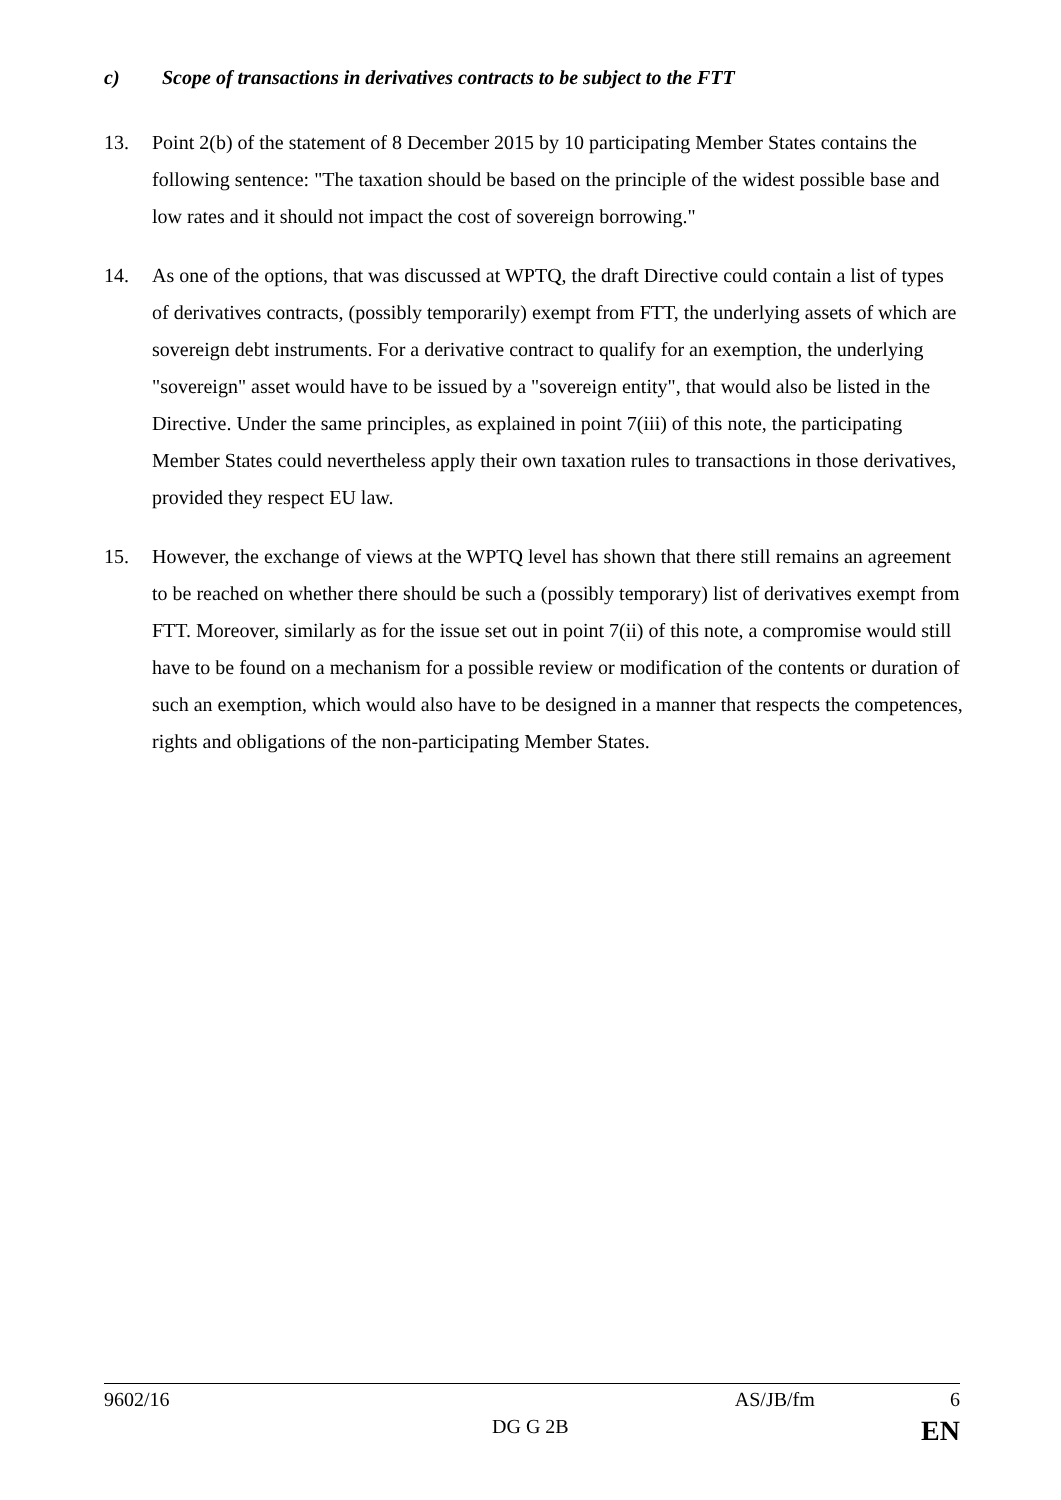c) Scope of transactions in derivatives contracts to be subject to the FTT
13. Point 2(b) of the statement of 8 December 2015 by 10 participating Member States contains the following sentence: "The taxation should be based on the principle of the widest possible base and low rates and it should not impact the cost of sovereign borrowing."
14. As one of the options, that was discussed at WPTQ, the draft Directive could contain a list of types of derivatives contracts, (possibly temporarily) exempt from FTT, the underlying assets of which are sovereign debt instruments. For a derivative contract to qualify for an exemption, the underlying "sovereign" asset would have to be issued by a "sovereign entity", that would also be listed in the Directive. Under the same principles, as explained in point 7(iii) of this note, the participating Member States could nevertheless apply their own taxation rules to transactions in those derivatives, provided they respect EU law.
15. However, the exchange of views at the WPTQ level has shown that there still remains an agreement to be reached on whether there should be such a (possibly temporary) list of derivatives exempt from FTT. Moreover, similarly as for the issue set out in point 7(ii) of this note, a compromise would still have to be found on a mechanism for a possible review or modification of the contents or duration of such an exemption, which would also have to be designed in a manner that respects the competences, rights and obligations of the non-participating Member States.
9602/16 AS/JB/fm 6
DG G 2B EN